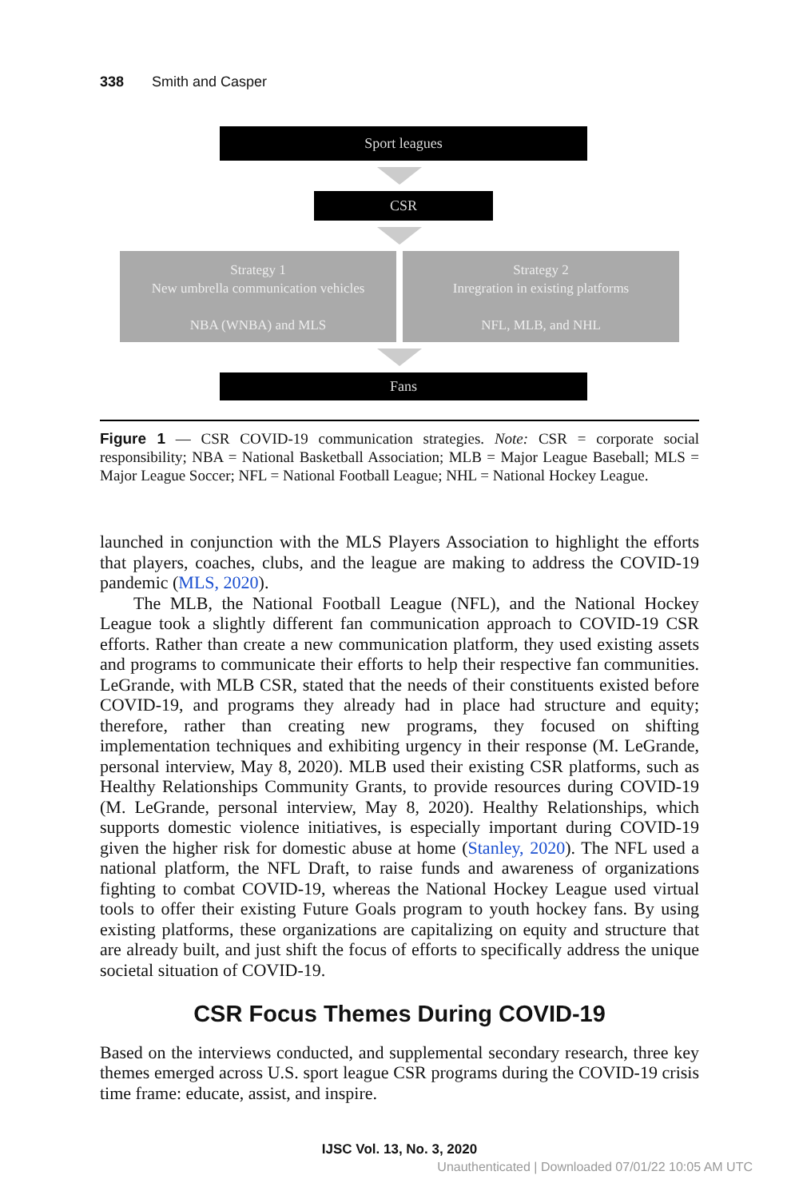338 Smith and Casper
Sport leagues
CSR
Strategy 1
New umbrella communication vehicles
NBA (WNBA) and MLS
Strategy 2
Inregration in existing platforms
NFL, MLB, and NHL
Fans
Figure 1 — CSR COVID-19 communication strategies. Note: CSR = corporate social responsibility; NBA = National Basketball Association; MLB = Major League Baseball; MLS = Major League Soccer; NFL = National Football League; NHL = National Hockey League.
launched in conjunction with the MLS Players Association to highlight the efforts that players, coaches, clubs, and the league are making to address the COVID-19 pandemic (MLS, 2020).
The MLB, the National Football League (NFL), and the National Hockey League took a slightly different fan communication approach to COVID-19 CSR efforts. Rather than create a new communication platform, they used existing assets and programs to communicate their efforts to help their respective fan communities. LeGrande, with MLB CSR, stated that the needs of their constituents existed before COVID-19, and programs they already had in place had structure and equity; therefore, rather than creating new programs, they focused on shifting implementation techniques and exhibiting urgency in their response (M. LeGrande, personal interview, May 8, 2020). MLB used their existing CSR platforms, such as Healthy Relationships Community Grants, to provide resources during COVID-19 (M. LeGrande, personal interview, May 8, 2020). Healthy Relationships, which supports domestic violence initiatives, is especially important during COVID-19 given the higher risk for domestic abuse at home (Stanley, 2020). The NFL used a national platform, the NFL Draft, to raise funds and awareness of organizations fighting to combat COVID-19, whereas the National Hockey League used virtual tools to offer their existing Future Goals program to youth hockey fans. By using existing platforms, these organizations are capitalizing on equity and structure that are already built, and just shift the focus of efforts to specifically address the unique societal situation of COVID-19.
CSR Focus Themes During COVID-19
Based on the interviews conducted, and supplemental secondary research, three key themes emerged across U.S. sport league CSR programs during the COVID-19 crisis time frame: educate, assist, and inspire.
IJSC Vol. 13, No. 3, 2020
Unauthenticated | Downloaded 07/01/22 10:05 AM UTC